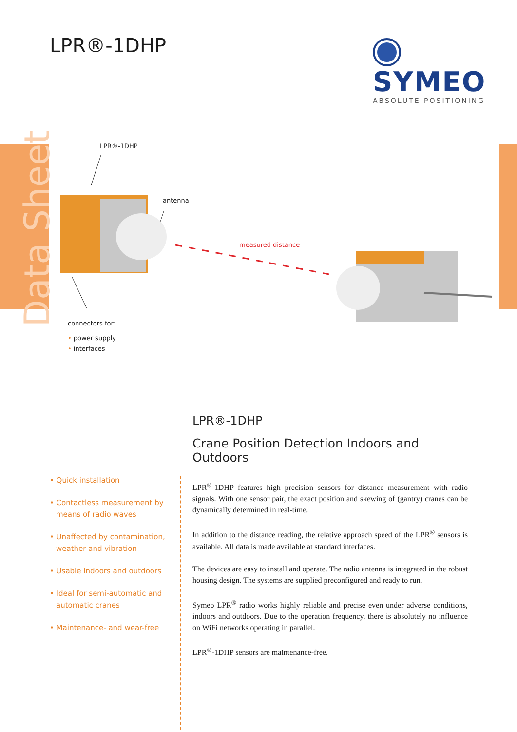Data Sheet
LPR®-1DHP
SYMEO
ABSOLUTE POSITIONING
LPR®-1DHP
antenna
measured distance
connectors for:
• power supply
• interfaces
LPR®-1DHP
Crane Position Detection Indoors and Outdoors
LPR<sup>®</sup>-1DHP features high precision sensors for distance measurement with radio signals. With one sensor pair, the exact position and skewing of (gantry) cranes can be dynamically determined in real-time.
In addition to the distance reading, the relative approach speed of the LPR<sup>®</sup> sensors is available. All data is made available at standard interfaces.
The devices are easy to install and operate. The radio antenna is integrated in the robust housing design. The systems are supplied preconfigured and ready to run.
Symeo LPR<sup>®</sup> radio works highly reliable and precise even under adverse conditions, indoors and outdoors. Due to the operation frequency, there is absolutely no influence on WiFi networks operating in parallel.
LPR<sup>®</sup>-1DHP sensors are maintenance-free.
• Quick installation
• Contactless measurement by means of radio waves
• Unaffected by contamination, weather and vibration
• Usable indoors and outdoors
• Ideal for semi-automatic and automatic cranes
• Maintenance- and wear-free